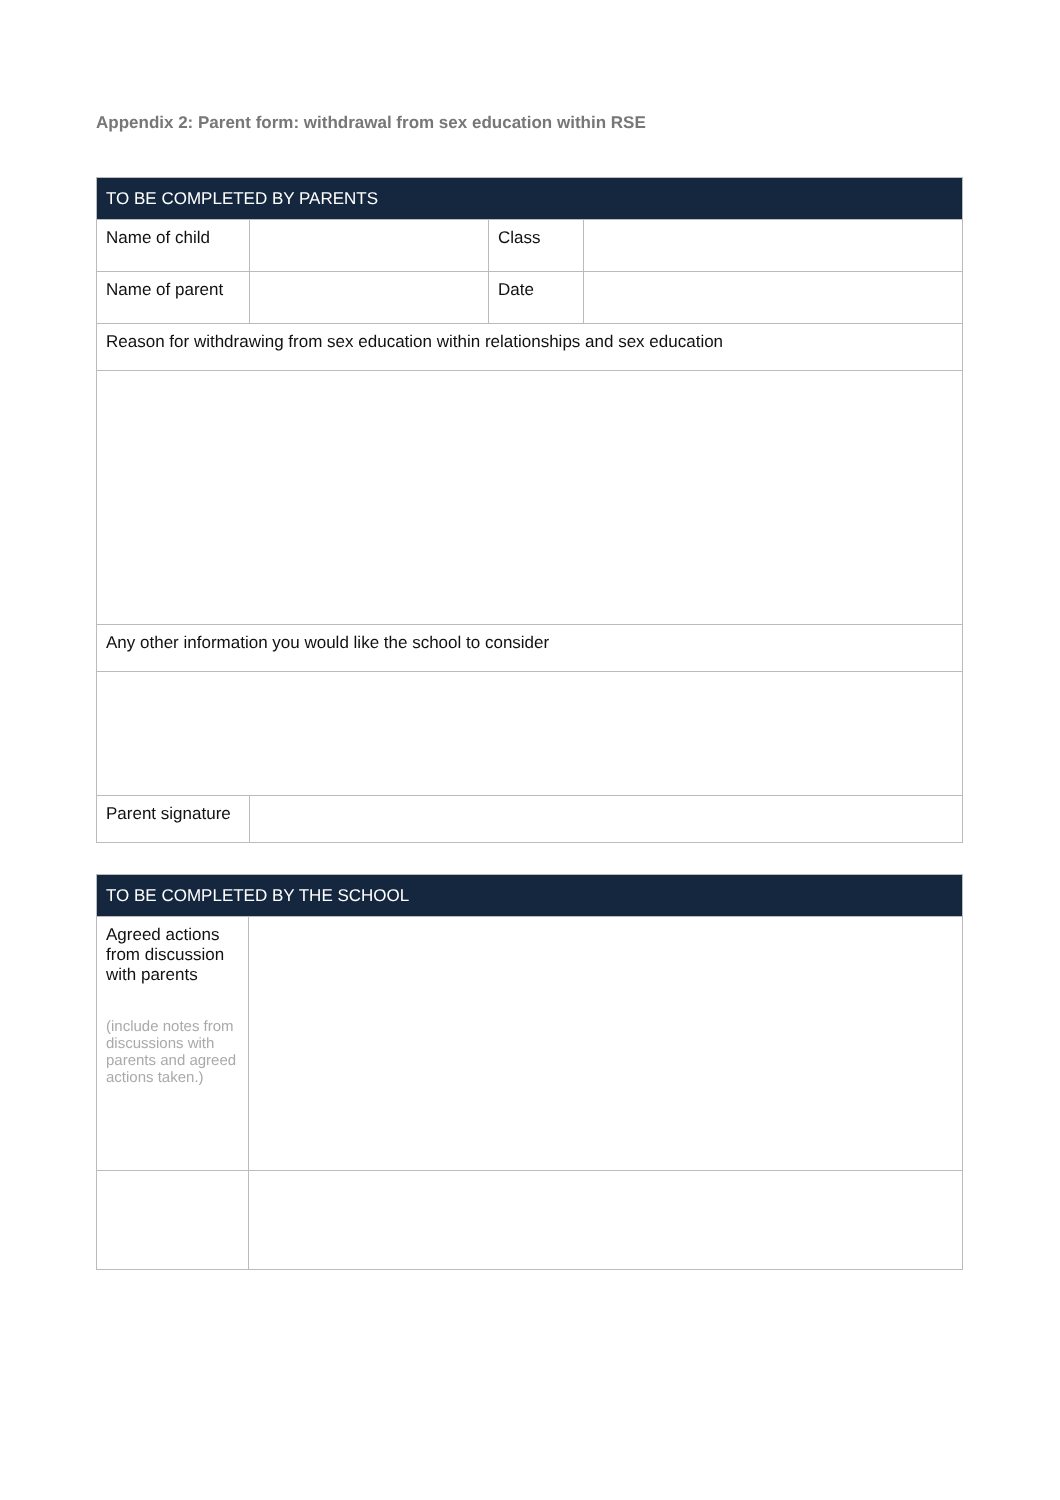Appendix 2: Parent form: withdrawal from sex education within RSE
| TO BE COMPLETED BY PARENTS | | | |
| --- | --- | --- | --- |
| Name of child | | Class | |
| Name of parent | | Date | |
| Reason for withdrawing from sex education within relationships and sex education | | | |
| Any other information you would like the school to consider | | | |
| Parent signature | | | |
| TO BE COMPLETED BY THE SCHOOL | |
| --- | --- |
| Agreed actions from discussion with parents (include notes from discussions with parents and agreed actions taken.) | |